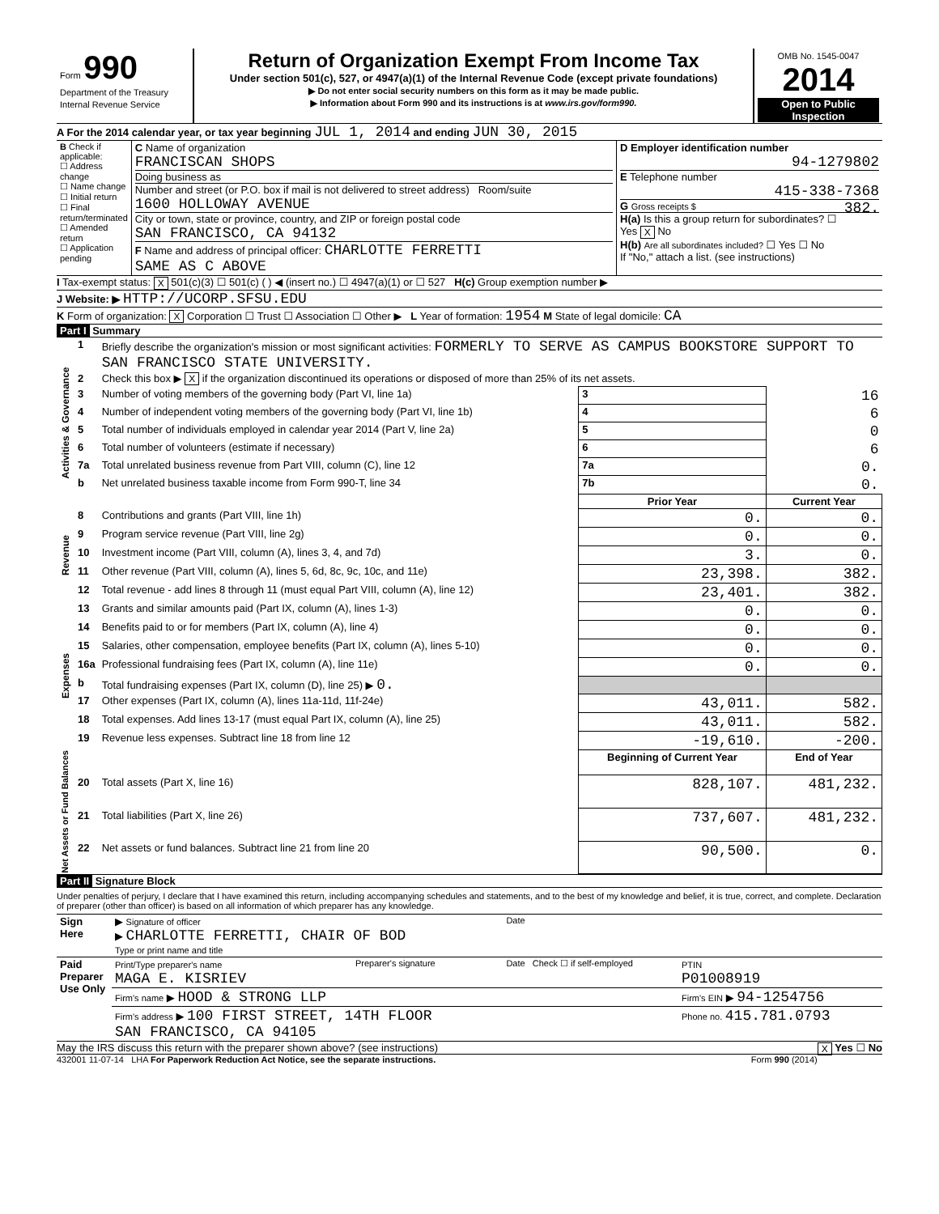| Form 990 Department of the Treasury Internal Revenue Service | Return of Organization Exempt From Income Tax Under section 501(c), 527, or 4947(a)(1) of the Internal Revenue Code (except private foundations) ▶ Do not enter social security numbers on this form as it may be made public. ▶ Information about Form 990 and its instructions is at www.irs.gov/form990. | OMB No. 1545-0047 2014 Open to Public Inspection |
A For the 2014 calendar year, or tax year beginning JUL 1, 2014 and ending JUN 30, 2015
| B Check if applicable: ☐ Address change ☐ Name change ☐ Initial return ☐ Final return/terminated ☐ Amended return ☐ Application pending | C Name of organization FRANCISCAN SHOPS Doing business as Number and street (or P.O. box if mail is not delivered to street address) Room/suite 1600 HOLLOWAY AVENUE City or town, state or province, country, and ZIP or foreign postal code SAN FRANCISCO, CA 94132 F Name and address of principal officer: CHARLOTTE FERRETTI SAME AS C ABOVE | D Employer identification number 94-1279802 E Telephone number 415-338-7368 G Gross receipts $ 382. H(a) Is this a group return for subordinates? ☐ Yes X No H(b) Are all subordinates included? ☐ Yes ☐ No If "No," attach a list. (see instructions) |
I Tax-exempt status: X 501(c)(3) ☐ 501(c) ( ) ◀ (insert no.) ☐ 4947(a)(1) or ☐ 527 H(c) Group exemption number ▶
J Website: ▶ HTTP://UCORP.SFSU.EDU
K Form of organization: X Corporation ☐ Trust ☐ Association ☐ Other ▶ L Year of formation: 1954 M State of legal domicile: CA
Part I Summary
| Activities & Governance | 1 | Briefly describe the organization's mission or most significant activities: FORMERLY TO SERVE AS CAMPUS BOOKSTORE SUPPORT TO SAN FRANCISCO STATE UNIVERSITY. | | | |
| | 2 | Check this box ▶ X if the organization discontinued its operations or disposed of more than 25% of its net assets. | | | |
| | 3 | Number of voting members of the governing body (Part VI, line 1a) | | 3 | 16 |
| | 4 | Number of independent voting members of the governing body (Part VI, line 1b) | | 4 | 6 |
| | 5 | Total number of individuals employed in calendar year 2014 (Part V, line 2a) | | 5 | 0 |
| | 6 | Total number of volunteers (estimate if necessary) | | 6 | 6 |
| | 7a | Total unrelated business revenue from Part VIII, column (C), line 12 | | 7a | 0. |
| | b | Net unrelated business taxable income from Form 990-T, line 34 | | 7b | 0. |
| | | | Prior Year | | Current Year |
| Revenue | 8 | Contributions and grants (Part VIII, line 1h) | 0. | | 0. |
| | 9 | Program service revenue (Part VIII, line 2g) | 0. | | 0. |
| | 10 | Investment income (Part VIII, column (A), lines 3, 4, and 7d) | 3. | | 0. |
| | 11 | Other revenue (Part VIII, column (A), lines 5, 6d, 8c, 9c, 10c, and 11e) | 23,398. | | 382. |
| | 12 | Total revenue - add lines 8 through 11 (must equal Part VIII, column (A), line 12) | 23,401. | | 382. |
| Expenses | 13 | Grants and similar amounts paid (Part IX, column (A), lines 1-3) | 0. | | 0. |
| | 14 | Benefits paid to or for members (Part IX, column (A), line 4) | 0. | | 0. |
| | 15 | Salaries, other compensation, employee benefits (Part IX, column (A), lines 5-10) | 0. | | 0. |
| | 16a | Professional fundraising fees (Part IX, column (A), line 11e) | 0. | | 0. |
| | b | Total fundraising expenses (Part IX, column (D), line 25) ▶ 0. | | | |
| | 17 | Other expenses (Part IX, column (A), lines 11a-11d, 11f-24e) | 43,011. | | 582. |
| | 18 | Total expenses. Add lines 13-17 (must equal Part IX, column (A), line 25) | 43,011. | | 582. |
| | 19 | Revenue less expenses. Subtract line 18 from line 12 | -19,610. | | -200. |
| Net Assets or Fund Balances | | | Beginning of Current Year | | End of Year |
| | 20 | Total assets (Part X, line 16) | 828,107. | | 481,232. |
| | 21 | Total liabilities (Part X, line 26) | 737,607. | | 481,232. |
| | 22 | Net assets or fund balances. Subtract line 21 from line 20 | 90,500. | | 0. |
Part II Signature Block
Under penalties of perjury, I declare that I have examined this return, including accompanying schedules and statements, and to the best of my knowledge and belief, it is true, correct, and complete. Declaration of preparer (other than officer) is based on all information of which preparer has any knowledge.
| Sign Here | ▶ Signature of officer ▶ CHARLOTTE FERRETTI, CHAIR OF BOD Type or print name and title | | Date | |
| Paid Preparer Use Only | Print/Type preparer's name MAGA E. KISRIEV | Preparer's signature | Date Check ☐ if self-employed | PTIN P01008919 |
| | Firm's name ▶ HOOD & STRONG LLP | | | Firm's EIN ▶ 94-1254756 |
| | Firm's address ▶ 100 FIRST STREET, 14TH FLOOR SAN FRANCISCO, CA 94105 | | | Phone no. 415.781.0793 |
May the IRS discuss this return with the preparer shown above? (see instructions) X Yes ☐ No
432001 11-07-14 LHA For Paperwork Reduction Act Notice, see the separate instructions. Form 990 (2014)